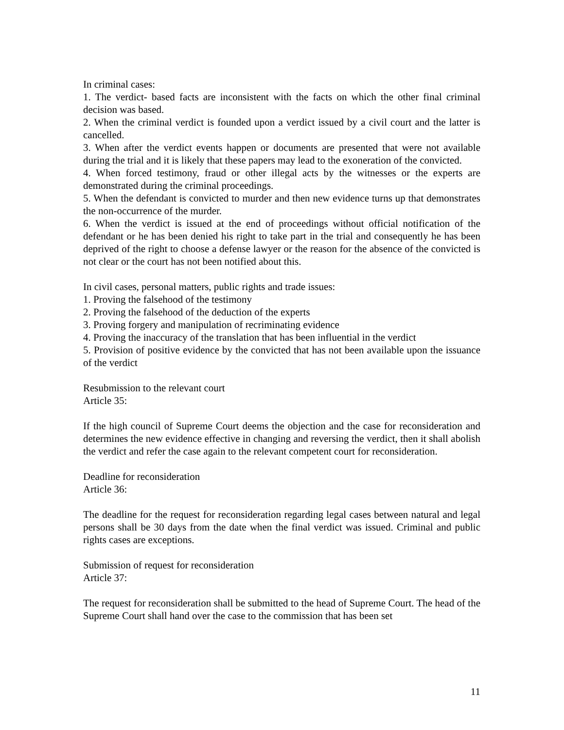In criminal cases:
1. The verdict- based facts are inconsistent with the facts on which the other final criminal decision was based.
2. When the criminal verdict is founded upon a verdict issued by a civil court and the latter is cancelled.
3. When after the verdict events happen or documents are presented that were not available during the trial and it is likely that these papers may lead to the exoneration of the convicted.
4. When forced testimony, fraud or other illegal acts by the witnesses or the experts are demonstrated during the criminal proceedings.
5. When the defendant is convicted to murder and then new evidence turns up that demonstrates the non-occurrence of the murder.
6. When the verdict is issued at the end of proceedings without official notification of the defendant or he has been denied his right to take part in the trial and consequently he has been deprived of the right to choose a defense lawyer or the reason for the absence of the convicted is not clear or the court has not been notified about this.
In civil cases, personal matters, public rights and trade issues:
1. Proving the falsehood of the testimony
2. Proving the falsehood of the deduction of the experts
3. Proving forgery and manipulation of recriminating evidence
4. Proving the inaccuracy of the translation that has been influential in the verdict
5. Provision of positive evidence by the convicted that has not been available upon the issuance of the verdict
Resubmission to the relevant court
Article 35:
If the high council of Supreme Court deems the objection and the case for reconsideration and determines the new evidence effective in changing and reversing the verdict, then it shall abolish the verdict and refer the case again to the relevant competent court for reconsideration.
Deadline for reconsideration
Article 36:
The deadline for the request for reconsideration regarding legal cases between natural and legal persons shall be 30 days from the date when the final verdict was issued. Criminal and public rights cases are exceptions.
Submission of request for reconsideration
Article 37:
The request for reconsideration shall be submitted to the head of Supreme Court. The head of the Supreme Court shall hand over the case to the commission that has been set
11